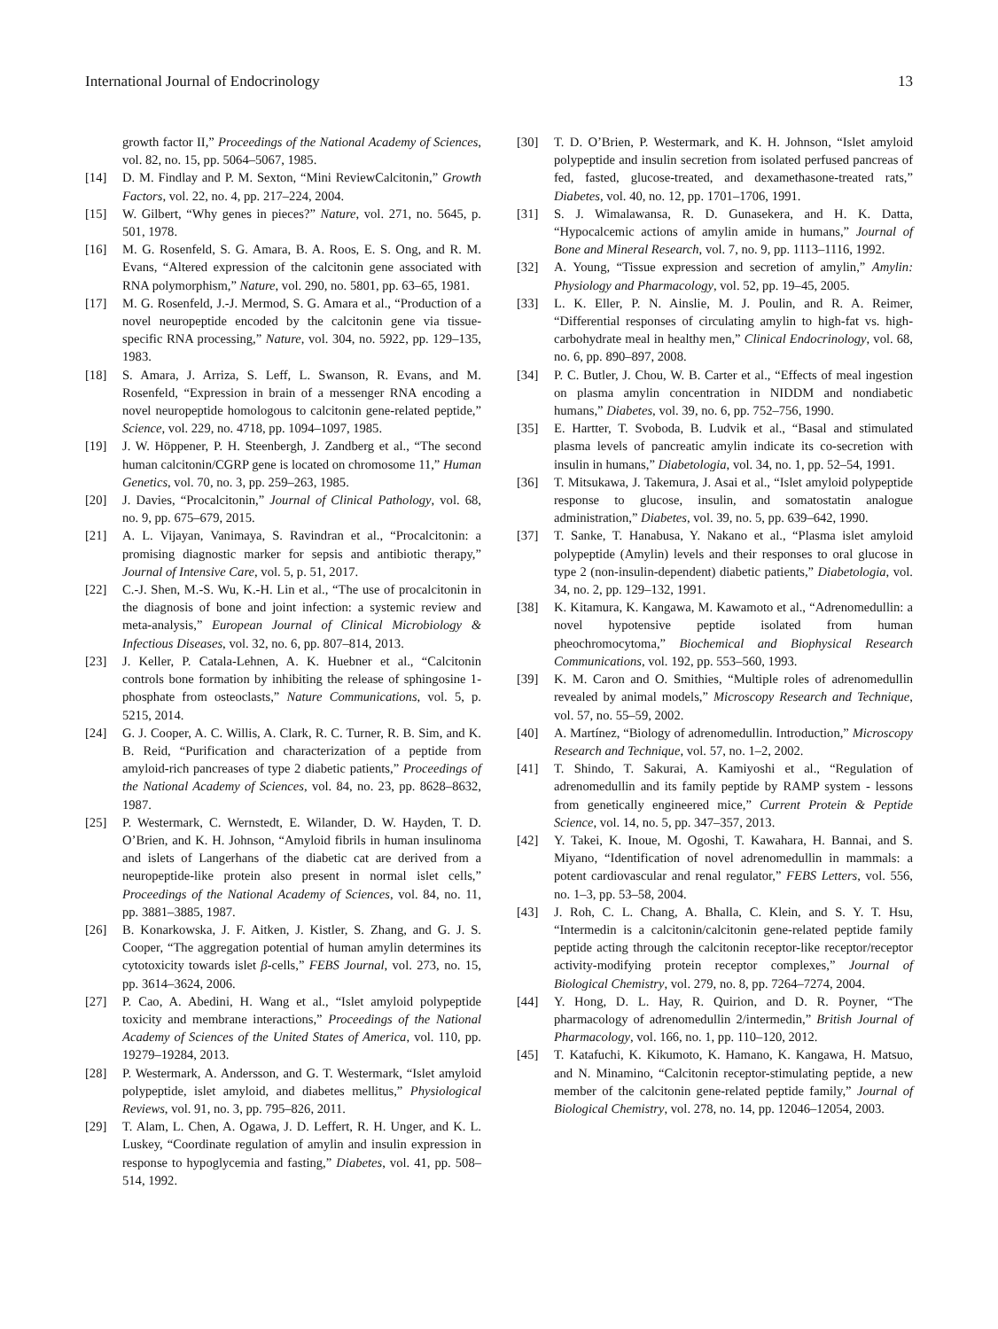International Journal of Endocrinology 13
growth factor II,” Proceedings of the National Academy of Sciences, vol. 82, no. 15, pp. 5064–5067, 1985.
[14] D. M. Findlay and P. M. Sexton, “Mini ReviewCalcitonin,” Growth Factors, vol. 22, no. 4, pp. 217–224, 2004.
[15] W. Gilbert, “Why genes in pieces?” Nature, vol. 271, no. 5645, p. 501, 1978.
[16] M. G. Rosenfeld, S. G. Amara, B. A. Roos, E. S. Ong, and R. M. Evans, “Altered expression of the calcitonin gene associated with RNA polymorphism,” Nature, vol. 290, no. 5801, pp. 63–65, 1981.
[17] M. G. Rosenfeld, J.-J. Mermod, S. G. Amara et al., “Production of a novel neuropeptide encoded by the calcitonin gene via tissue-specific RNA processing,” Nature, vol. 304, no. 5922, pp. 129–135, 1983.
[18] S. Amara, J. Arriza, S. Leff, L. Swanson, R. Evans, and M. Rosenfeld, “Expression in brain of a messenger RNA encoding a novel neuropeptide homologous to calcitonin gene-related peptide,” Science, vol. 229, no. 4718, pp. 1094–1097, 1985.
[19] J. W. Höppener, P. H. Steenbergh, J. Zandberg et al., “The second human calcitonin/CGRP gene is located on chromosome 11,” Human Genetics, vol. 70, no. 3, pp. 259–263, 1985.
[20] J. Davies, “Procalcitonin,” Journal of Clinical Pathology, vol. 68, no. 9, pp. 675–679, 2015.
[21] A. L. Vijayan, Vanimaya, S. Ravindran et al., “Procalcitonin: a promising diagnostic marker for sepsis and antibiotic therapy,” Journal of Intensive Care, vol. 5, p. 51, 2017.
[22] C.-J. Shen, M.-S. Wu, K.-H. Lin et al., “The use of procalcitonin in the diagnosis of bone and joint infection: a systemic review and meta-analysis,” European Journal of Clinical Microbiology & Infectious Diseases, vol. 32, no. 6, pp. 807–814, 2013.
[23] J. Keller, P. Catala-Lehnen, A. K. Huebner et al., “Calcitonin controls bone formation by inhibiting the release of sphingosine 1-phosphate from osteoclasts,” Nature Communications, vol. 5, p. 5215, 2014.
[24] G. J. Cooper, A. C. Willis, A. Clark, R. C. Turner, R. B. Sim, and K. B. Reid, “Purification and characterization of a peptide from amyloid-rich pancreases of type 2 diabetic patients,” Proceedings of the National Academy of Sciences, vol. 84, no. 23, pp. 8628–8632, 1987.
[25] P. Westermark, C. Wernstedt, E. Wilander, D. W. Hayden, T. D. O’Brien, and K. H. Johnson, “Amyloid fibrils in human insulinoma and islets of Langerhans of the diabetic cat are derived from a neuropeptide-like protein also present in normal islet cells,” Proceedings of the National Academy of Sciences, vol. 84, no. 11, pp. 3881–3885, 1987.
[26] B. Konarkowska, J. F. Aitken, J. Kistler, S. Zhang, and G. J. S. Cooper, “The aggregation potential of human amylin determines its cytotoxicity towards islet β-cells,” FEBS Journal, vol. 273, no. 15, pp. 3614–3624, 2006.
[27] P. Cao, A. Abedini, H. Wang et al., “Islet amyloid polypeptide toxicity and membrane interactions,” Proceedings of the National Academy of Sciences of the United States of America, vol. 110, pp. 19279–19284, 2013.
[28] P. Westermark, A. Andersson, and G. T. Westermark, “Islet amyloid polypeptide, islet amyloid, and diabetes mellitus,” Physiological Reviews, vol. 91, no. 3, pp. 795–826, 2011.
[29] T. Alam, L. Chen, A. Ogawa, J. D. Leffert, R. H. Unger, and K. L. Luskey, “Coordinate regulation of amylin and insulin expression in response to hypoglycemia and fasting,” Diabetes, vol. 41, pp. 508–514, 1992.
[30] T. D. O’Brien, P. Westermark, and K. H. Johnson, “Islet amyloid polypeptide and insulin secretion from isolated perfused pancreas of fed, fasted, glucose-treated, and dexamethasone-treated rats,” Diabetes, vol. 40, no. 12, pp. 1701–1706, 1991.
[31] S. J. Wimalawansa, R. D. Gunasekera, and H. K. Datta, “Hypocalcemic actions of amylin amide in humans,” Journal of Bone and Mineral Research, vol. 7, no. 9, pp. 1113–1116, 1992.
[32] A. Young, “Tissue expression and secretion of amylin,” Amylin: Physiology and Pharmacology, vol. 52, pp. 19–45, 2005.
[33] L. K. Eller, P. N. Ainslie, M. J. Poulin, and R. A. Reimer, “Differential responses of circulating amylin to high-fat vs. high-carbohydrate meal in healthy men,” Clinical Endocrinology, vol. 68, no. 6, pp. 890–897, 2008.
[34] P. C. Butler, J. Chou, W. B. Carter et al., “Effects of meal ingestion on plasma amylin concentration in NIDDM and nondiabetic humans,” Diabetes, vol. 39, no. 6, pp. 752–756, 1990.
[35] E. Hartter, T. Svoboda, B. Ludvik et al., “Basal and stimulated plasma levels of pancreatic amylin indicate its co-secretion with insulin in humans,” Diabetologia, vol. 34, no. 1, pp. 52–54, 1991.
[36] T. Mitsukawa, J. Takemura, J. Asai et al., “Islet amyloid polypeptide response to glucose, insulin, and somatostatin analogue administration,” Diabetes, vol. 39, no. 5, pp. 639–642, 1990.
[37] T. Sanke, T. Hanabusa, Y. Nakano et al., “Plasma islet amyloid polypeptide (Amylin) levels and their responses to oral glucose in type 2 (non-insulin-dependent) diabetic patients,” Diabetologia, vol. 34, no. 2, pp. 129–132, 1991.
[38] K. Kitamura, K. Kangawa, M. Kawamoto et al., “Adrenomedullin: a novel hypotensive peptide isolated from human pheochromocytoma,” Biochemical and Biophysical Research Communications, vol. 192, pp. 553–560, 1993.
[39] K. M. Caron and O. Smithies, “Multiple roles of adrenomedullin revealed by animal models,” Microscopy Research and Technique, vol. 57, no. 55–59, 2002.
[40] A. Martínez, “Biology of adrenomedullin. Introduction,” Microscopy Research and Technique, vol. 57, no. 1–2, 2002.
[41] T. Shindo, T. Sakurai, A. Kamiyoshi et al., “Regulation of adrenomedullin and its family peptide by RAMP system - lessons from genetically engineered mice,” Current Protein & Peptide Science, vol. 14, no. 5, pp. 347–357, 2013.
[42] Y. Takei, K. Inoue, M. Ogoshi, T. Kawahara, H. Bannai, and S. Miyano, “Identification of novel adrenomedullin in mammals: a potent cardiovascular and renal regulator,” FEBS Letters, vol. 556, no. 1–3, pp. 53–58, 2004.
[43] J. Roh, C. L. Chang, A. Bhalla, C. Klein, and S. Y. T. Hsu, “Intermedin is a calcitonin/calcitonin gene-related peptide family peptide acting through the calcitonin receptor-like receptor/receptor activity-modifying protein receptor complexes,” Journal of Biological Chemistry, vol. 279, no. 8, pp. 7264–7274, 2004.
[44] Y. Hong, D. L. Hay, R. Quirion, and D. R. Poyner, “The pharmacology of adrenomedullin 2/intermedin,” British Journal of Pharmacology, vol. 166, no. 1, pp. 110–120, 2012.
[45] T. Katafuchi, K. Kikumoto, K. Hamano, K. Kangawa, H. Matsuo, and N. Minamino, “Calcitonin receptor-stimulating peptide, a new member of the calcitonin gene-related peptide family,” Journal of Biological Chemistry, vol. 278, no. 14, pp. 12046–12054, 2003.